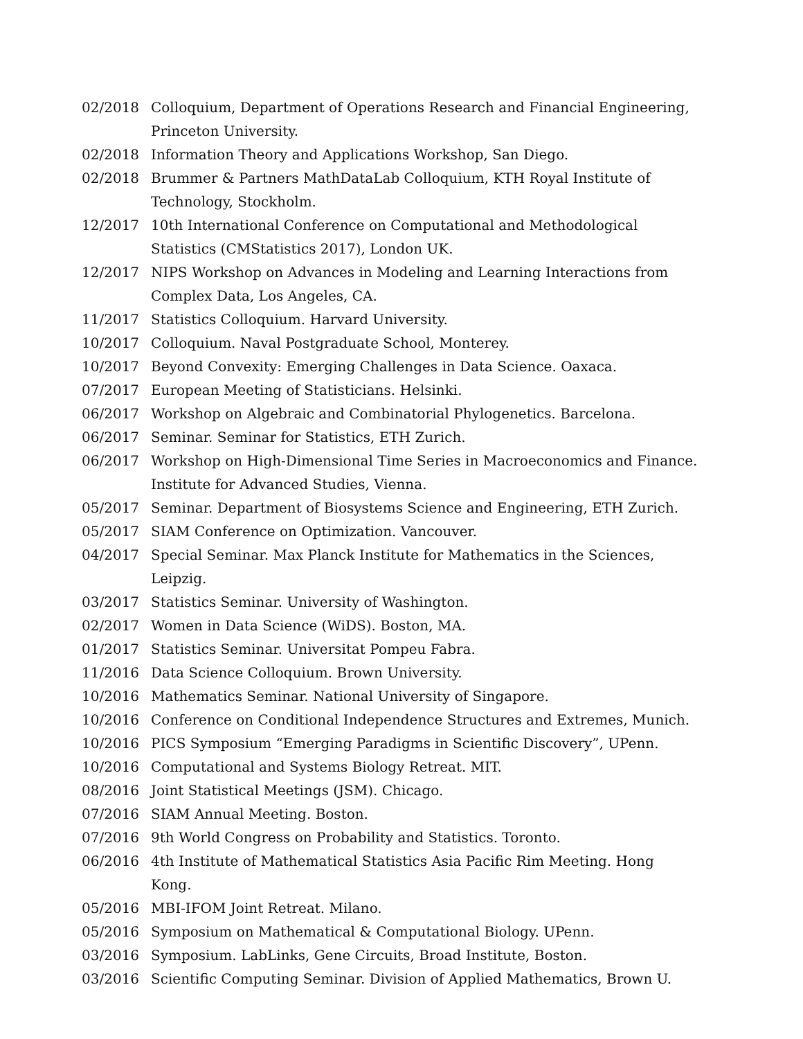02/2018 Colloquium, Department of Operations Research and Financial Engineering, Princeton University.
02/2018 Information Theory and Applications Workshop, San Diego.
02/2018 Brummer & Partners MathDataLab Colloquium, KTH Royal Institute of Technology, Stockholm.
12/2017 10th International Conference on Computational and Methodological Statistics (CMStatistics 2017), London UK.
12/2017 NIPS Workshop on Advances in Modeling and Learning Interactions from Complex Data, Los Angeles, CA.
11/2017 Statistics Colloquium. Harvard University.
10/2017 Colloquium. Naval Postgraduate School, Monterey.
10/2017 Beyond Convexity: Emerging Challenges in Data Science. Oaxaca.
07/2017 European Meeting of Statisticians. Helsinki.
06/2017 Workshop on Algebraic and Combinatorial Phylogenetics. Barcelona.
06/2017 Seminar. Seminar for Statistics, ETH Zurich.
06/2017 Workshop on High-Dimensional Time Series in Macroeconomics and Finance. Institute for Advanced Studies, Vienna.
05/2017 Seminar. Department of Biosystems Science and Engineering, ETH Zurich.
05/2017 SIAM Conference on Optimization. Vancouver.
04/2017 Special Seminar. Max Planck Institute for Mathematics in the Sciences, Leipzig.
03/2017 Statistics Seminar. University of Washington.
02/2017 Women in Data Science (WiDS). Boston, MA.
01/2017 Statistics Seminar. Universitat Pompeu Fabra.
11/2016 Data Science Colloquium. Brown University.
10/2016 Mathematics Seminar. National University of Singapore.
10/2016 Conference on Conditional Independence Structures and Extremes, Munich.
10/2016 PICS Symposium “Emerging Paradigms in Scientific Discovery”, UPenn.
10/2016 Computational and Systems Biology Retreat. MIT.
08/2016 Joint Statistical Meetings (JSM). Chicago.
07/2016 SIAM Annual Meeting. Boston.
07/2016 9th World Congress on Probability and Statistics. Toronto.
06/2016 4th Institute of Mathematical Statistics Asia Pacific Rim Meeting. Hong Kong.
05/2016 MBI-IFOM Joint Retreat. Milano.
05/2016 Symposium on Mathematical & Computational Biology. UPenn.
03/2016 Symposium. LabLinks, Gene Circuits, Broad Institute, Boston.
03/2016 Scientific Computing Seminar. Division of Applied Mathematics, Brown U.